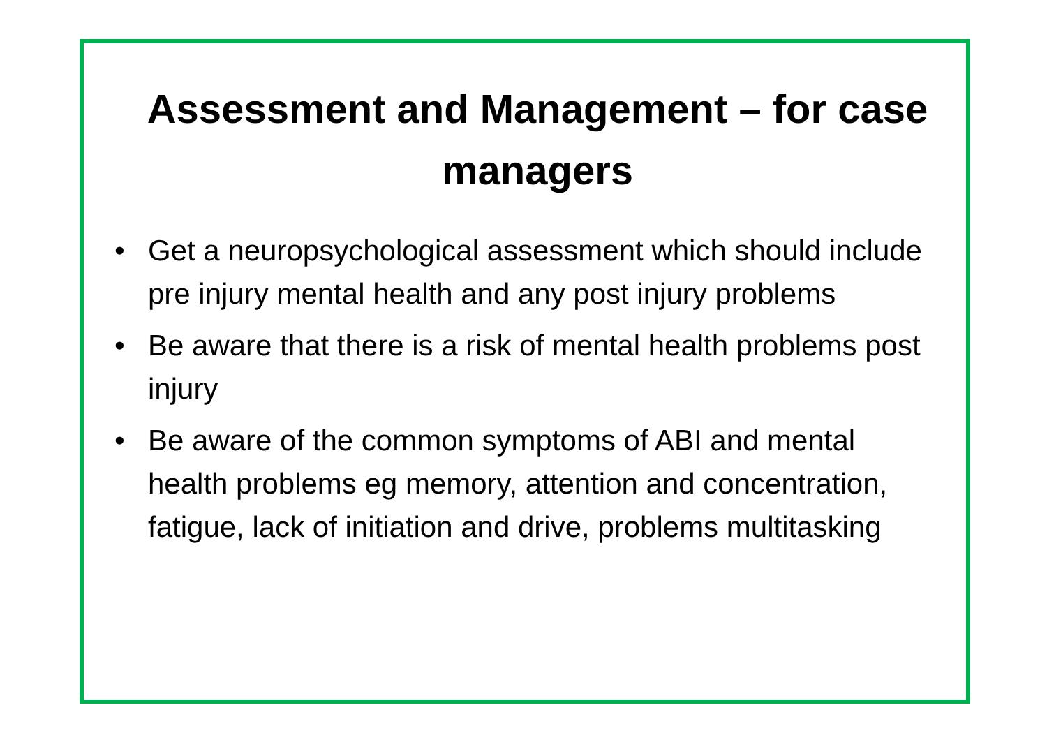Assessment and Management – for case managers
• Get a neuropsychological assessment which should include pre injury mental health and any post injury problems
• Be aware that there is a risk of mental health problems post injury
• Be aware of the common symptoms of ABI and mental health problems eg memory, attention and concentration, fatigue, lack of initiation and drive, problems multitasking